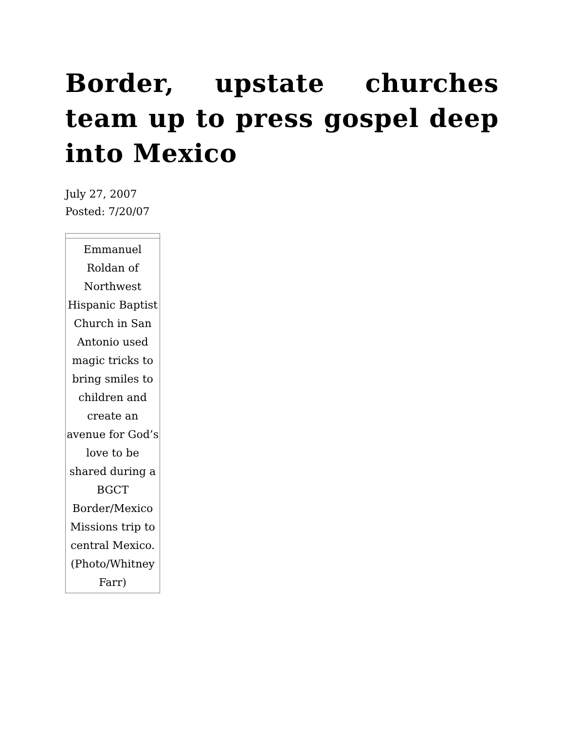Border, upstate churches team up to press gospel deep into Mexico
July 27, 2007
Posted: 7/20/07
Emmanuel Roldan of Northwest Hispanic Baptist Church in San Antonio used magic tricks to bring smiles to children and create an avenue for God’s love to be shared during a BGCT Border/Mexico Missions trip to central Mexico. (Photo/Whitney Farr)